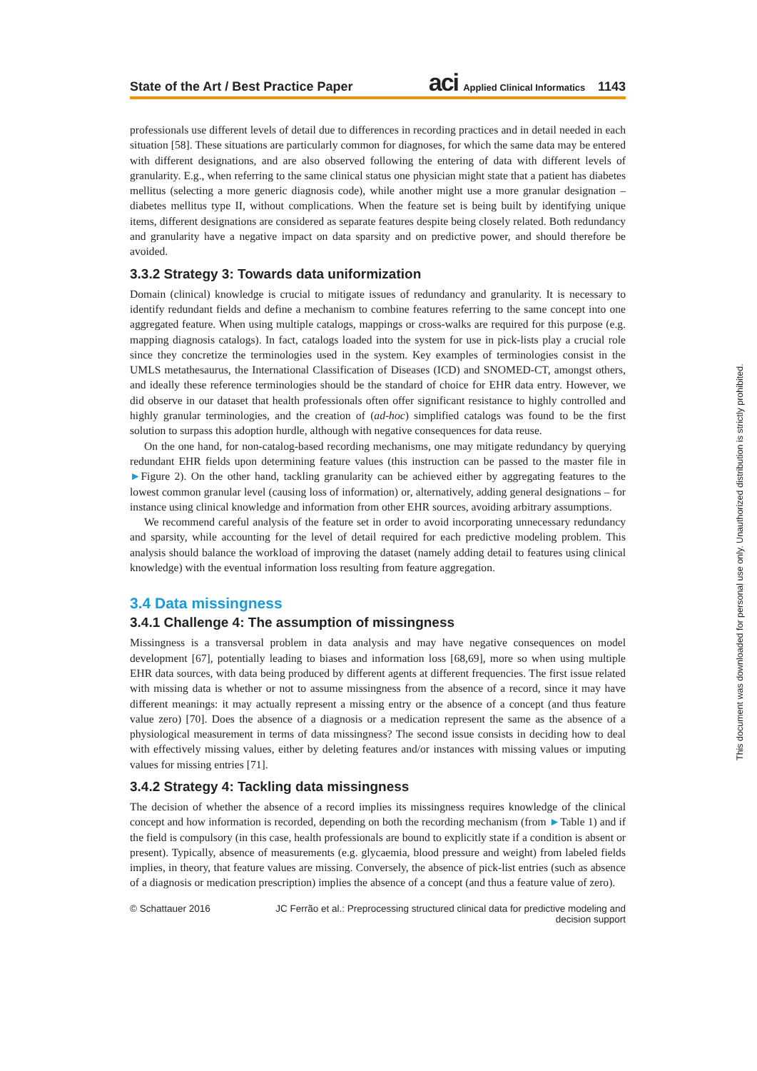State of the Art / Best Practice Paper aci Applied Clinical Informatics 1143
professionals use different levels of detail due to differences in recording practices and in detail needed in each situation [58]. These situations are particularly common for diagnoses, for which the same data may be entered with different designations, and are also observed following the entering of data with different levels of granularity. E.g., when referring to the same clinical status one physician might state that a patient has diabetes mellitus (selecting a more generic diagnosis code), while another might use a more granular designation – diabetes mellitus type II, without complications. When the feature set is being built by identifying unique items, different designations are considered as separate features despite being closely related. Both redundancy and granularity have a negative impact on data sparsity and on predictive power, and should therefore be avoided.
3.3.2 Strategy 3: Towards data uniformization
Domain (clinical) knowledge is crucial to mitigate issues of redundancy and granularity. It is necessary to identify redundant fields and define a mechanism to combine features referring to the same concept into one aggregated feature. When using multiple catalogs, mappings or cross-walks are required for this purpose (e.g. mapping diagnosis catalogs). In fact, catalogs loaded into the system for use in pick-lists play a crucial role since they concretize the terminologies used in the system. Key examples of terminologies consist in the UMLS metathesaurus, the International Classification of Diseases (ICD) and SNOMED-CT, amongst others, and ideally these reference terminologies should be the standard of choice for EHR data entry. However, we did observe in our dataset that health professionals often offer significant resistance to highly controlled and highly granular terminologies, and the creation of (ad-hoc) simplified catalogs was found to be the first solution to surpass this adoption hurdle, although with negative consequences for data reuse.
On the one hand, for non-catalog-based recording mechanisms, one may mitigate redundancy by querying redundant EHR fields upon determining feature values (this instruction can be passed to the master file in ►Figure 2). On the other hand, tackling granularity can be achieved either by aggregating features to the lowest common granular level (causing loss of information) or, alternatively, adding general designations – for instance using clinical knowledge and information from other EHR sources, avoiding arbitrary assumptions.
We recommend careful analysis of the feature set in order to avoid incorporating unnecessary redundancy and sparsity, while accounting for the level of detail required for each predictive modeling problem. This analysis should balance the workload of improving the dataset (namely adding detail to features using clinical knowledge) with the eventual information loss resulting from feature aggregation.
3.4 Data missingness
3.4.1 Challenge 4: The assumption of missingness
Missingness is a transversal problem in data analysis and may have negative consequences on model development [67], potentially leading to biases and information loss [68,69], more so when using multiple EHR data sources, with data being produced by different agents at different frequencies. The first issue related with missing data is whether or not to assume missingness from the absence of a record, since it may have different meanings: it may actually represent a missing entry or the absence of a concept (and thus feature value zero) [70]. Does the absence of a diagnosis or a medication represent the same as the absence of a physiological measurement in terms of data missingness? The second issue consists in deciding how to deal with effectively missing values, either by deleting features and/or instances with missing values or imputing values for missing entries [71].
3.4.2 Strategy 4: Tackling data missingness
The decision of whether the absence of a record implies its missingness requires knowledge of the clinical concept and how information is recorded, depending on both the recording mechanism (from ►Table 1) and if the field is compulsory (in this case, health professionals are bound to explicitly state if a condition is absent or present). Typically, absence of measurements (e.g. glycaemia, blood pressure and weight) from labeled fields implies, in theory, that feature values are missing. Conversely, the absence of pick-list entries (such as absence of a diagnosis or medication prescription) implies the absence of a concept (and thus a feature value of zero).
© Schattauer 2016 JC Ferrão et al.: Preprocessing structured clinical data for predictive modeling and decision support
This document was downloaded for personal use only. Unauthorized distribution is strictly prohibited.